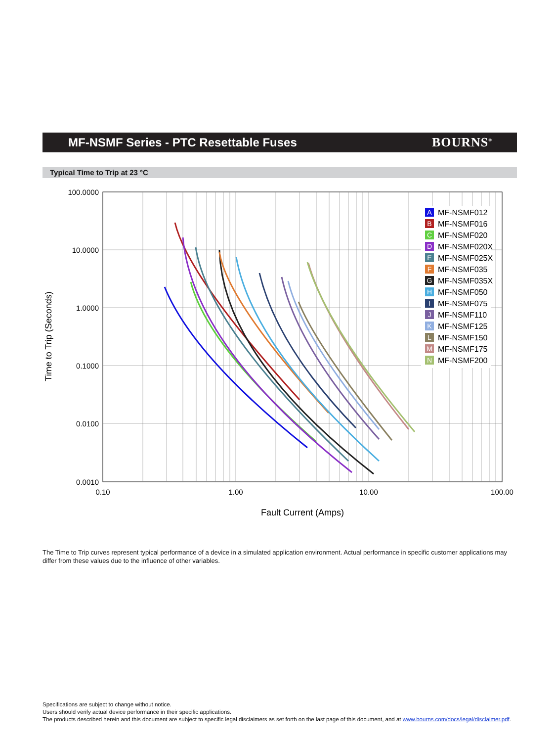MF-NSMF Series - PTC Resettable Fuses
BOURNS<sup>®</sup>
Typical Time to Trip at 23 °C
100.0000
10.0000
1.0000
0.1000
0.0100
0.0010
0.10
1.00
10.00
100.00
Fault Current (Amps)
Time to Trip (Seconds)
MF-NSMF012
MF-NSMF016
MF-NSMF020
MF-NSMF020X
MF-NSMF025X
MF-NSMF035
MF-NSMF035X
MF-NSMF050
MF-NSMF075
MF-NSMF110
MF-NSMF125
MF-NSMF150
MF-NSMF175
MF-NSMF200
A
B
C
D
E
F
G
H
I
J
K
L
M
N
The Time to Trip curves represent typical performance of a device in a simulated application environment. Actual performance in specific customer applications may differ from these values due to the influence of other variables.
Specifications are subject to change without notice.
Users should verify actual device performance in their specific applications.
The products described herein and this document are subject to specific legal disclaimers as set forth on the last page of this document, and at www.bourns.com/docs/legal/disclaimer.pdf.